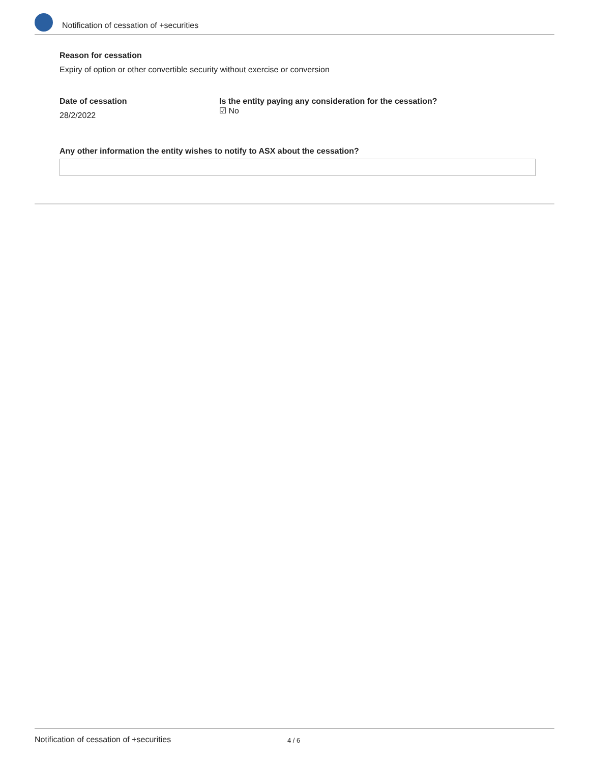Notification of cessation of +securities
Reason for cessation
Expiry of option or other convertible security without exercise or conversion
Date of cessation
28/2/2022
Is the entity paying any consideration for the cessation?
☑ No
Any other information the entity wishes to notify to ASX about the cessation?
Notification of cessation of +securities 4 / 6